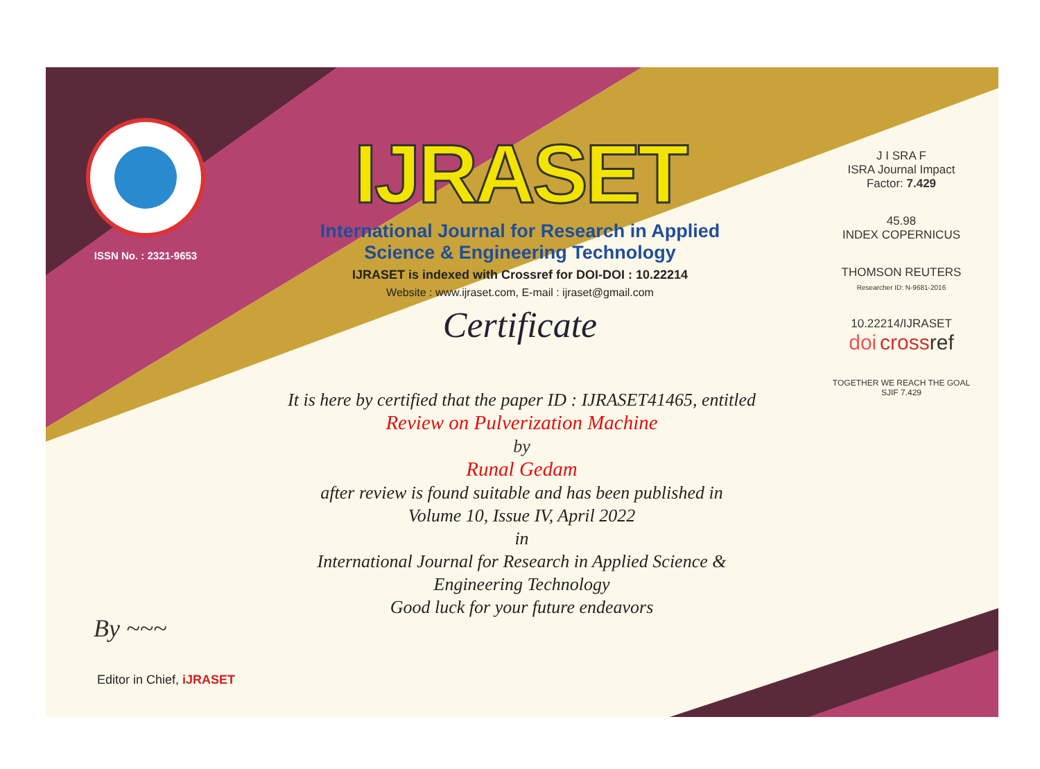ISSN No. : 2321-9653
IJRASET
International Journal for Research in Applied
Science & Engineering Technology
IJRASET is indexed with Crossref for DOI-DOI : 10.22214
Website : www.ijraset.com, E-mail : ijraset@gmail.com
Certificate
It is here by certified that the paper ID : IJRASET41465, entitled
Review on Pulverization Machine
by
Runal Gedam
after review is found suitable and has been published in
Volume 10, Issue IV, April 2022
in
International Journal for Research in Applied Science &
Engineering Technology
Good luck for your future endeavors
J I SRA F
ISRA Journal Impact
Factor: 7.429
45.98
INDEX COPERNICUS
THOMSON REUTERS
Researcher ID: N-9681-2016
10.22214/IJRASET
doi cross ref
TOGETHER WE REACH THE GOAL
SJIF 7.429
By ~~~
Editor in Chief, iJRASET